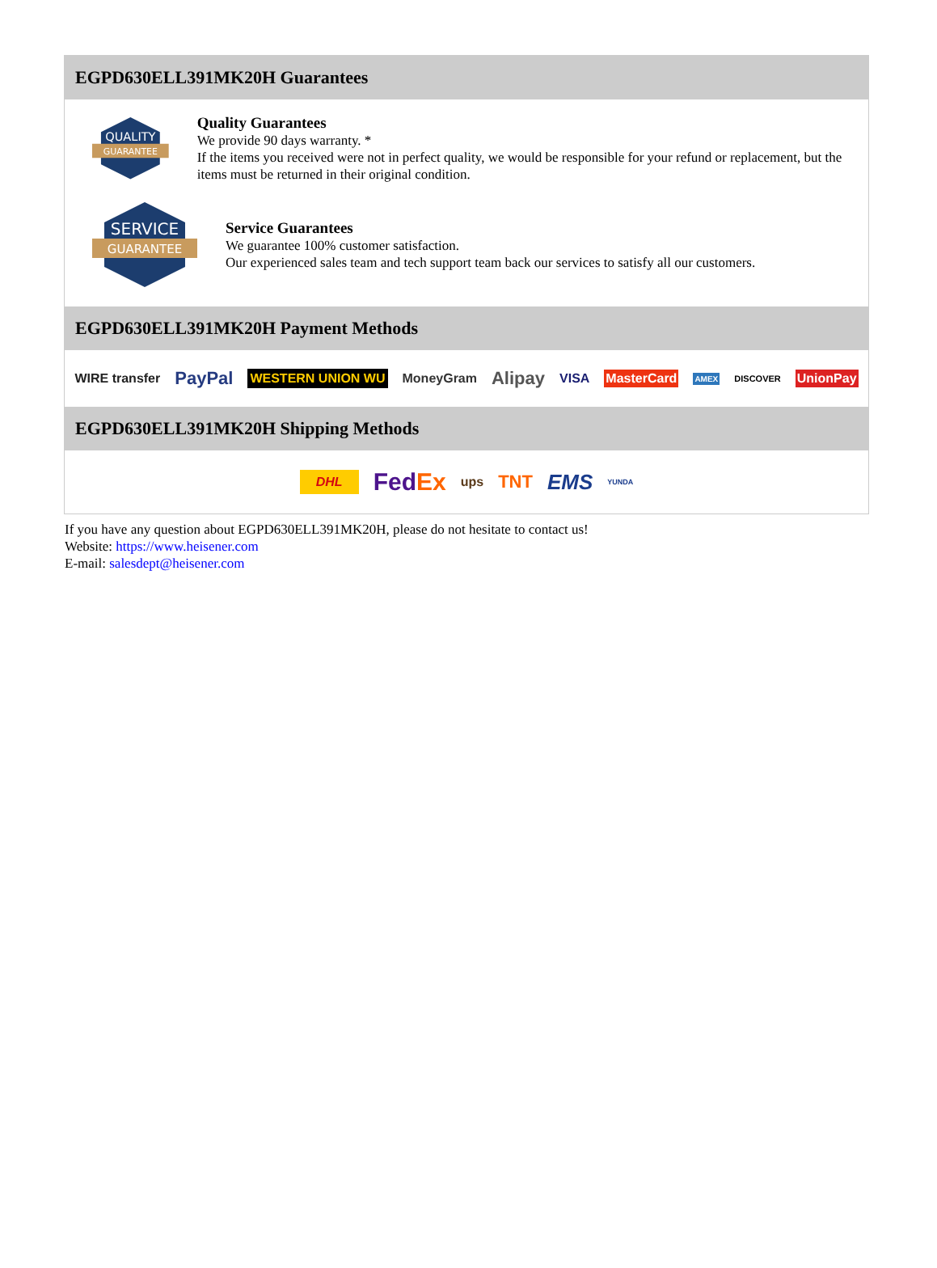EGPD630ELL391MK20H Guarantees
QUALITY
GUARANTEE
Quality Guarantees
We provide 90 days warranty. *
If the items you received were not in perfect quality, we would be responsible for your refund or replacement, but the items must be returned in their original condition.
SERVICE
GUARANTEE
Service Guarantees
We guarantee 100% customer satisfaction.
Our experienced sales team and tech support team back our services to satisfy all our customers.
EGPD630ELL391MK20H Payment Methods
WIRE transfer PayPal WESTERN UNION WU MoneyGram Alipay VISA MasterCard AMEX DISCOVER UnionPay
EGPD630ELL391MK20H Shipping Methods
DHL FedEx ups TNT EMS YUNDA
If you have any question about EGPD630ELL391MK20H, please do not hesitate to contact us!
Website: https://www.heisener.com
E-mail: salesdept@heisener.com